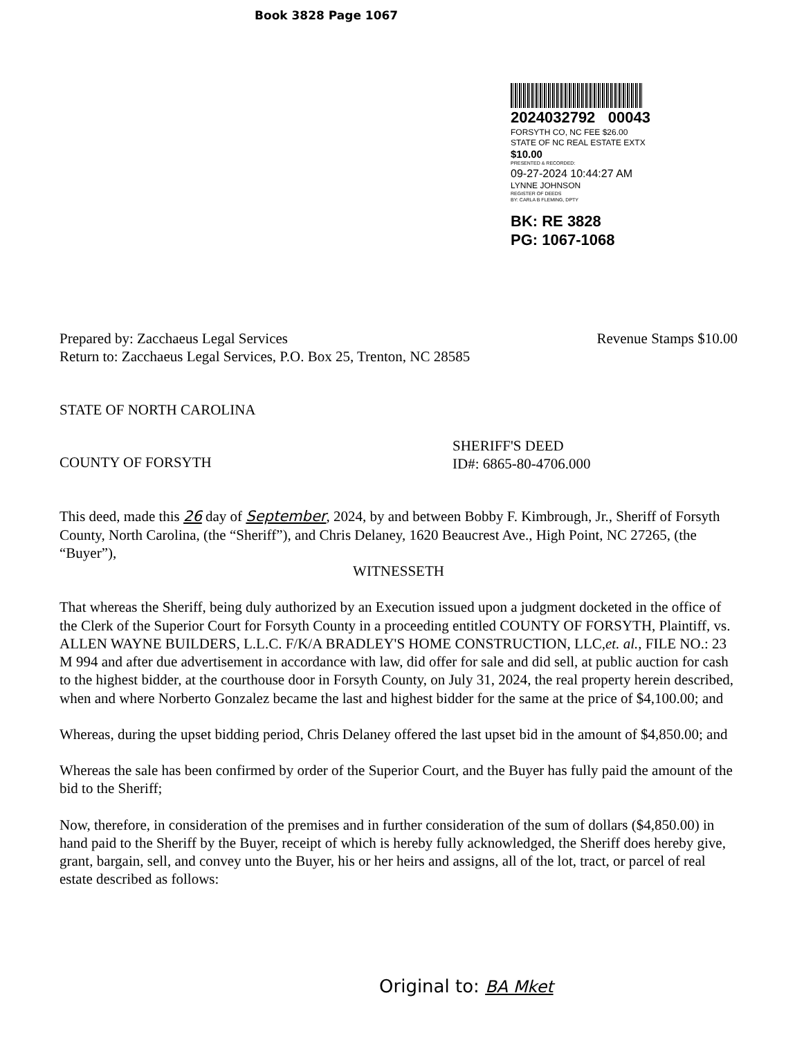Book 3828 Page 1067
2024032792 00043
FORSYTH CO, NC FEE $26.00
STATE OF NC REAL ESTATE EXTX
$10.00
PRESENTED & RECORDED:
09-27-2024 10:44:27 AM
LYNNE JOHNSON
REGISTER OF DEEDS
BY: CARLA B FLEMING, DPTY
BK: RE 3828
PG: 1067-1068
Prepared by: Zacchaeus Legal Services Revenue Stamps $10.00
Return to: Zacchaeus Legal Services, P.O. Box 25, Trenton, NC 28585
STATE OF NORTH CAROLINA
COUNTY OF FORSYTH SHERIFF'S DEED
ID#: 6865-80-4706.000
This deed, made this 26 day of September, 2024, by and between Bobby F. Kimbrough, Jr., Sheriff of Forsyth County, North Carolina, (the “Sheriff”), and Chris Delaney, 1620 Beaucrest Ave., High Point, NC 27265, (the “Buyer”),
WITNESSETH
That whereas the Sheriff, being duly authorized by an Execution issued upon a judgment docketed in the office of the Clerk of the Superior Court for Forsyth County in a proceeding entitled COUNTY OF FORSYTH, Plaintiff, vs. ALLEN WAYNE BUILDERS, L.L.C. F/K/A BRADLEY'S HOME CONSTRUCTION, LLC,et. al., FILE NO.: 23 M 994 and after due advertisement in accordance with law, did offer for sale and did sell, at public auction for cash to the highest bidder, at the courthouse door in Forsyth County, on July 31, 2024, the real property herein described, when and where Norberto Gonzalez became the last and highest bidder for the same at the price of $4,100.00; and
Whereas, during the upset bidding period, Chris Delaney offered the last upset bid in the amount of $4,850.00; and
Whereas the sale has been confirmed by order of the Superior Court, and the Buyer has fully paid the amount of the bid to the Sheriff;
Now, therefore, in consideration of the premises and in further consideration of the sum of dollars ($4,850.00) in hand paid to the Sheriff by the Buyer, receipt of which is hereby fully acknowledged, the Sheriff does hereby give, grant, bargain, sell, and convey unto the Buyer, his or her heirs and assigns, all of the lot, tract, or parcel of real estate described as follows:
Original to: BA Mket